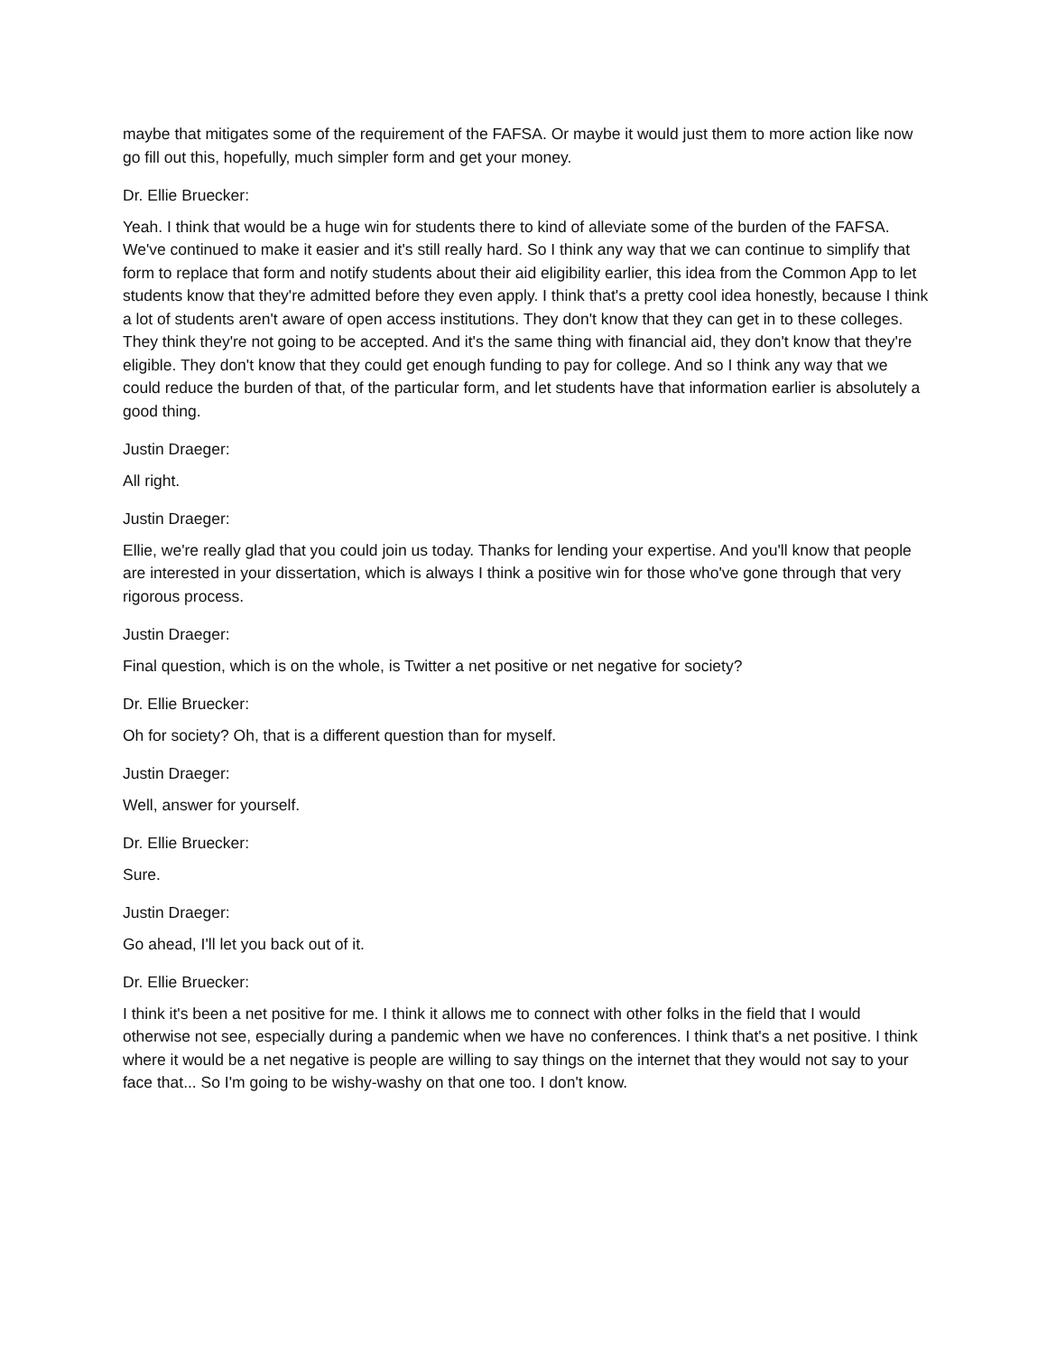maybe that mitigates some of the requirement of the FAFSA. Or maybe it would just them to more action like now go fill out this, hopefully, much simpler form and get your money.
Dr. Ellie Bruecker:
Yeah. I think that would be a huge win for students there to kind of alleviate some of the burden of the FAFSA. We've continued to make it easier and it's still really hard. So I think any way that we can continue to simplify that form to replace that form and notify students about their aid eligibility earlier, this idea from the Common App to let students know that they're admitted before they even apply. I think that's a pretty cool idea honestly, because I think a lot of students aren't aware of open access institutions. They don't know that they can get in to these colleges. They think they're not going to be accepted. And it's the same thing with financial aid, they don't know that they're eligible. They don't know that they could get enough funding to pay for college. And so I think any way that we could reduce the burden of that, of the particular form, and let students have that information earlier is absolutely a good thing.
Justin Draeger:
All right.
Justin Draeger:
Ellie, we're really glad that you could join us today. Thanks for lending your expertise. And you'll know that people are interested in your dissertation, which is always I think a positive win for those who've gone through that very rigorous process.
Justin Draeger:
Final question, which is on the whole, is Twitter a net positive or net negative for society?
Dr. Ellie Bruecker:
Oh for society? Oh, that is a different question than for myself.
Justin Draeger:
Well, answer for yourself.
Dr. Ellie Bruecker:
Sure.
Justin Draeger:
Go ahead, I'll let you back out of it.
Dr. Ellie Bruecker:
I think it's been a net positive for me. I think it allows me to connect with other folks in the field that I would otherwise not see, especially during a pandemic when we have no conferences. I think that's a net positive. I think where it would be a net negative is people are willing to say things on the internet that they would not say to your face that... So I'm going to be wishy-washy on that one too. I don't know.